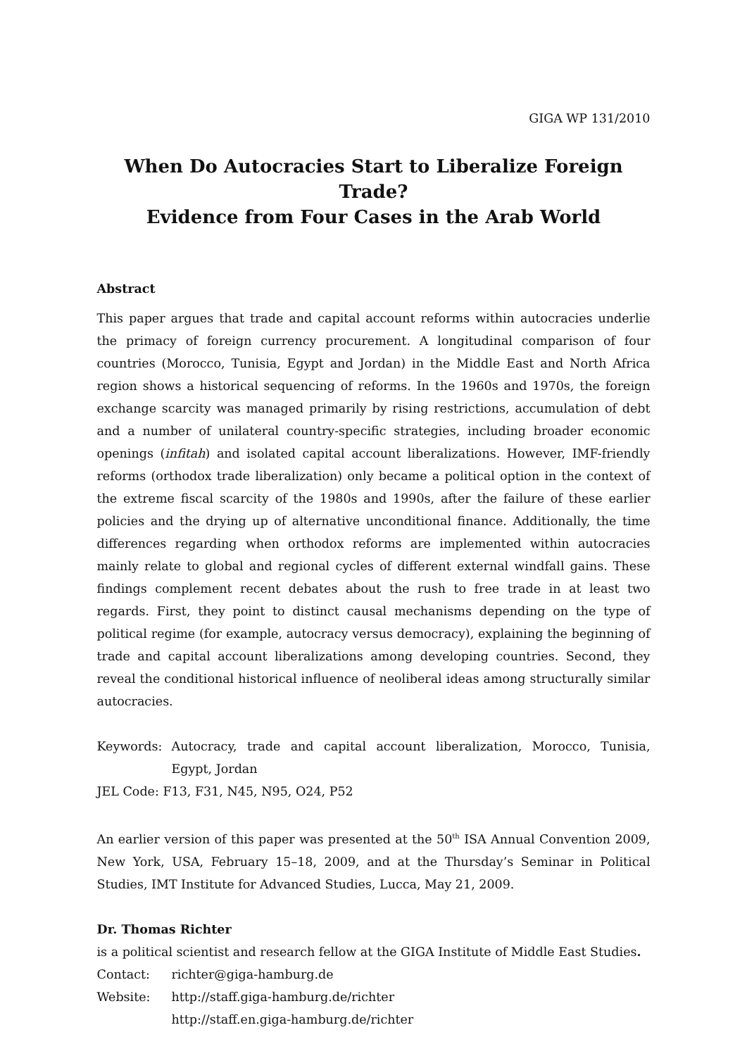GIGA WP 131/2010
When Do Autocracies Start to Liberalize Foreign Trade?
Evidence from Four Cases in the Arab World
Abstract
This paper argues that trade and capital account reforms within autocracies underlie the primacy of foreign currency procurement. A longitudinal comparison of four countries (Morocco, Tunisia, Egypt and Jordan) in the Middle East and North Africa region shows a historical sequencing of reforms. In the 1960s and 1970s, the foreign exchange scarcity was managed primarily by rising restrictions, accumulation of debt and a number of unilateral country-specific strategies, including broader economic openings (infitah) and isolated capital account liberalizations. However, IMF-friendly reforms (orthodox trade liberalization) only became a political option in the context of the extreme fiscal scarcity of the 1980s and 1990s, after the failure of these earlier policies and the drying up of alternative unconditional finance. Additionally, the time differences regarding when orthodox reforms are implemented within autocracies mainly relate to global and regional cycles of different external windfall gains. These findings complement recent debates about the rush to free trade in at least two regards. First, they point to distinct causal mechanisms depending on the type of political regime (for example, autocracy versus democracy), explaining the beginning of trade and capital account liberalizations among developing countries. Second, they reveal the conditional historical influence of neoliberal ideas among structurally similar autocracies.
Keywords: Autocracy, trade and capital account liberalization, Morocco, Tunisia, Egypt, Jordan
JEL Code: F13, F31, N45, N95, O24, P52
An earlier version of this paper was presented at the 50<sup>th</sup> ISA Annual Convention 2009, New York, USA, February 15–18, 2009, and at the Thursday’s Seminar in Political Studies, IMT Institute for Advanced Studies, Lucca, May 21, 2009.
Dr. Thomas Richter
is a political scientist and research fellow at the GIGA Institute of Middle East Studies.
Contact: richter@giga-hamburg.de
Website: http://staff.giga-hamburg.de/richter
http://staff.en.giga-hamburg.de/richter